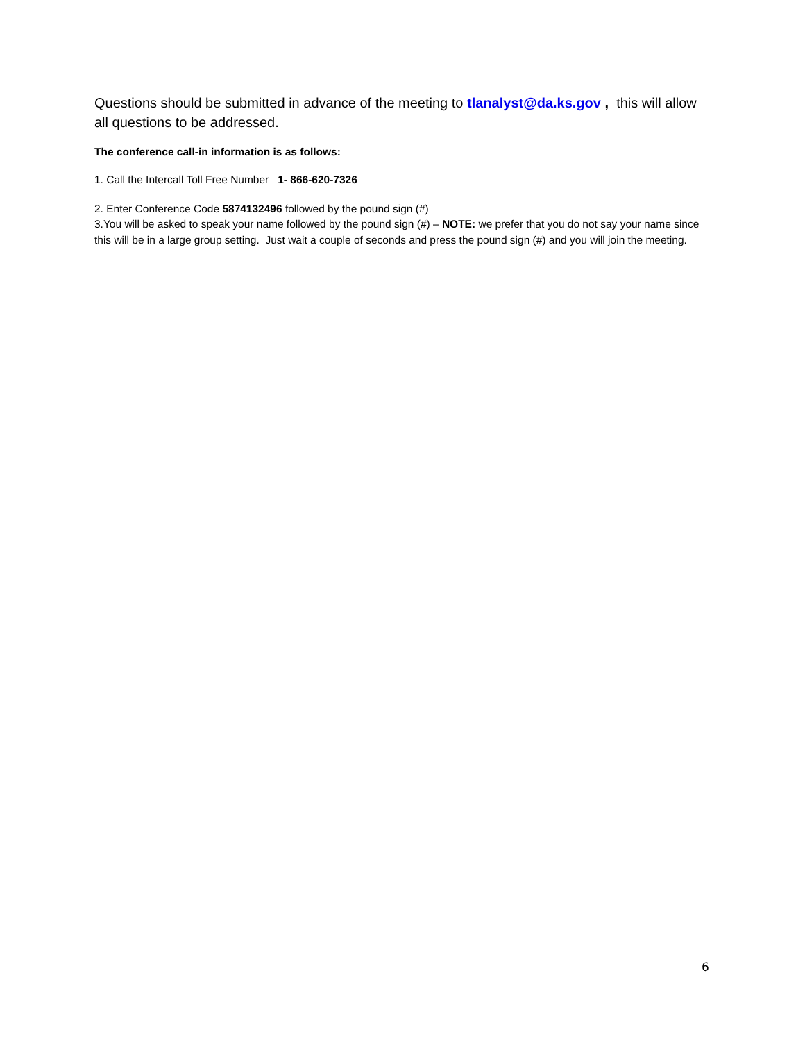Questions should be submitted in advance of the meeting to tlanalyst@da.ks.gov , this will allow all questions to be addressed.
The conference call-in information is as follows:
1. Call the Intercall Toll Free Number 1- 866-620-7326
2. Enter Conference Code 5874132496 followed by the pound sign (#)
3.You will be asked to speak your name followed by the pound sign (#) – NOTE: we prefer that you do not say your name since this will be in a large group setting. Just wait a couple of seconds and press the pound sign (#) and you will join the meeting.
6